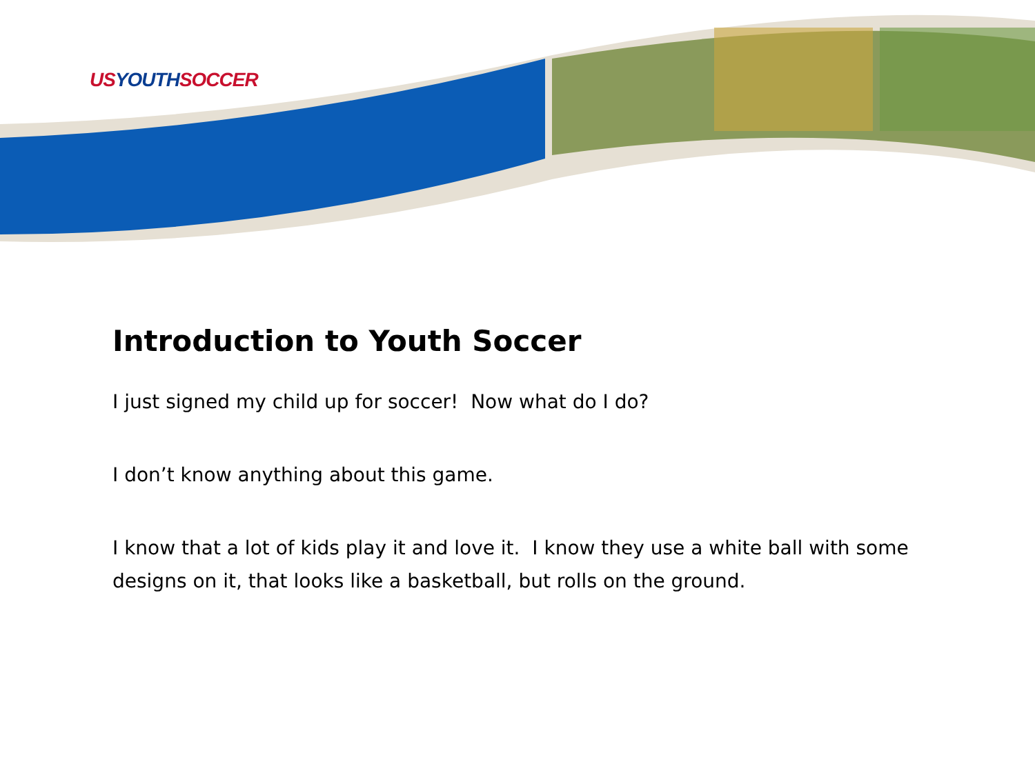USYOUTHSOCCER
Introduction to Youth Soccer
I just signed my child up for soccer! Now what do I do?
I don’t know anything about this game.
I know that a lot of kids play it and love it. I know they use a white ball with some designs on it, that looks like a basketball, but rolls on the ground.